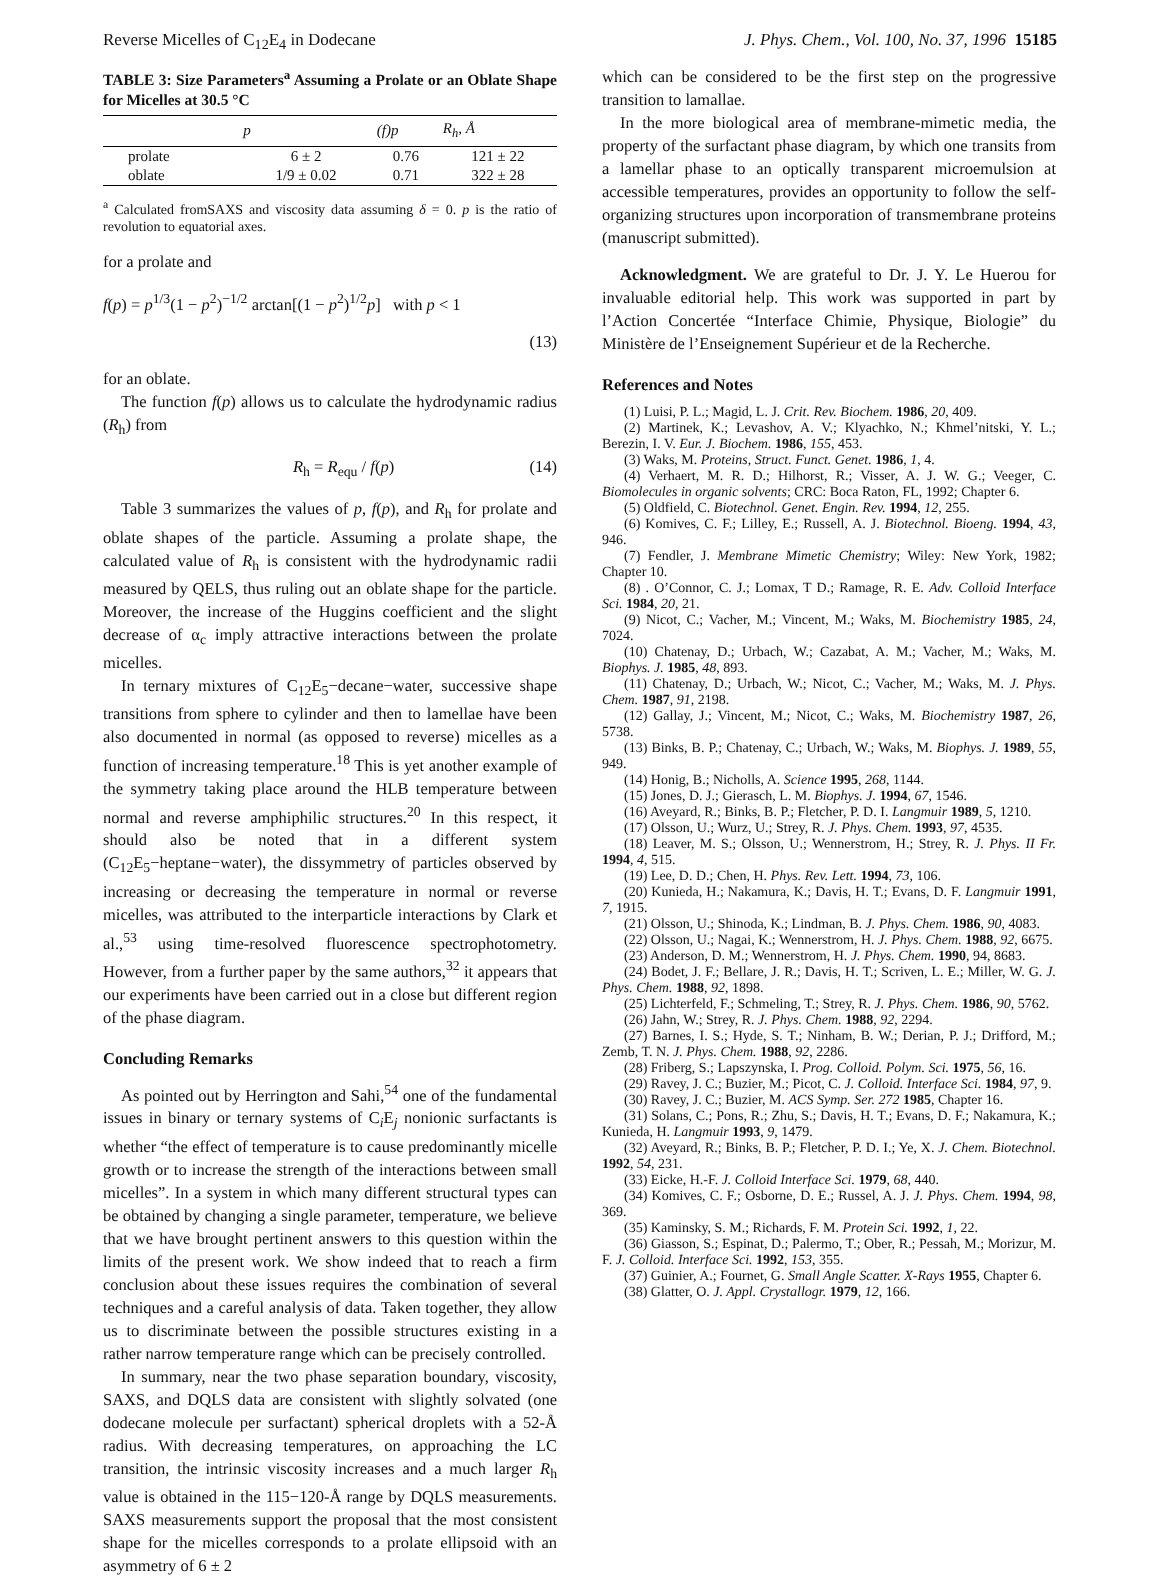Reverse Micelles of C<sub>12</sub>E<sub>4</sub> in Dodecane J. Phys. Chem., Vol. 100, No. 37, 1996 15185
TABLE 3: Size Parameters<sup>a</sup> Assuming a Prolate or an Oblate Shape for Micelles at 30.5 °C
| | p | (f)p | R<sub>h</sub>, Å |
| --- | --- | --- | --- |
| prolate | 6 ± 2 | 0.76 | 121 ± 22 |
| oblate | 1/9 ± 0.02 | 0.71 | 322 ± 28 |
<sup>a</sup> Calculated fromSAXS and viscosity data assuming δ = 0. p is the ratio of revolution to equatorial axes.
for a prolate and
f(p) = p<sup>1/3</sup>(1 − p<sup>2</sup>)<sup>−1/2</sup> arctan[(1 − p<sup>2</sup>)<sup>1/2</sup>p] with p < 1
(13)
for an oblate.
The function f(p) allows us to calculate the hydrodynamic radius (R<sub>h</sub>) from
R<sub>h</sub> = R<sub>equ</sub> / f(p) (14)
Table 3 summarizes the values of p, f(p), and R<sub>h</sub> for prolate and oblate shapes of the particle. Assuming a prolate shape, the calculated value of R<sub>h</sub> is consistent with the hydrodynamic radii measured by QELS, thus ruling out an oblate shape for the particle. Moreover, the increase of the Huggins coefficient and the slight decrease of α<sub>c</sub> imply attractive interactions between the prolate micelles.
In ternary mixtures of C<sub>12</sub>E<sub>5</sub>−decane−water, successive shape transitions from sphere to cylinder and then to lamellae have been also documented in normal (as opposed to reverse) micelles as a function of increasing temperature.<sup>18</sup> This is yet another example of the symmetry taking place around the HLB temperature between normal and reverse amphiphilic structures.<sup>20</sup> In this respect, it should also be noted that in a different system (C<sub>12</sub>E<sub>5</sub>−heptane−water), the dissymmetry of particles observed by increasing or decreasing the temperature in normal or reverse micelles, was attributed to the interparticle interactions by Clark et al.,<sup>53</sup> using time-resolved fluorescence spectrophotometry. However, from a further paper by the same authors,<sup>32</sup> it appears that our experiments have been carried out in a close but different region of the phase diagram.
Concluding Remarks
As pointed out by Herrington and Sahi,<sup>54</sup> one of the fundamental issues in binary or ternary systems of C<sub>i</sub>E<sub>j</sub> nonionic surfactants is whether “the effect of temperature is to cause predominantly micelle growth or to increase the strength of the interactions between small micelles”. In a system in which many different structural types can be obtained by changing a single parameter, temperature, we believe that we have brought pertinent answers to this question within the limits of the present work. We show indeed that to reach a firm conclusion about these issues requires the combination of several techniques and a careful analysis of data. Taken together, they allow us to discriminate between the possible structures existing in a rather narrow temperature range which can be precisely controlled.
In summary, near the two phase separation boundary, viscosity, SAXS, and DQLS data are consistent with slightly solvated (one dodecane molecule per surfactant) spherical droplets with a 52-Å radius. With decreasing temperatures, on approaching the LC transition, the intrinsic viscosity increases and a much larger R<sub>h</sub> value is obtained in the 115−120-Å range by DQLS measurements. SAXS measurements support the proposal that the most consistent shape for the micelles corresponds to a prolate ellipsoid with an asymmetry of 6 ± 2
which can be considered to be the first step on the progressive transition to lamallae.
In the more biological area of membrane-mimetic media, the property of the surfactant phase diagram, by which one transits from a lamellar phase to an optically transparent microemulsion at accessible temperatures, provides an opportunity to follow the self-organizing structures upon incorporation of transmembrane proteins (manuscript submitted).
Acknowledgment. We are grateful to Dr. J. Y. Le Huerou for invaluable editorial help. This work was supported in part by l’Action Concertée “Interface Chimie, Physique, Biologie” du Ministère de l’Enseignement Supérieur et de la Recherche.
References and Notes
(1) Luisi, P. L.; Magid, L. J. Crit. Rev. Biochem. 1986, 20, 409.
(2) Martinek, K.; Levashov, A. V.; Klyachko, N.; Khmel’nitski, Y. L.; Berezin, I. V. Eur. J. Biochem. 1986, 155, 453.
(3) Waks, M. Proteins, Struct. Funct. Genet. 1986, 1, 4.
(4) Verhaert, M. R. D.; Hilhorst, R.; Visser, A. J. W. G.; Veeger, C. Biomolecules in organic solvents; CRC: Boca Raton, FL, 1992; Chapter 6.
(5) Oldfield, C. Biotechnol. Genet. Engin. Rev. 1994, 12, 255.
(6) Komives, C. F.; Lilley, E.; Russell, A. J. Biotechnol. Bioeng. 1994, 43, 946.
(7) Fendler, J. Membrane Mimetic Chemistry; Wiley: New York, 1982; Chapter 10.
(8) . O’Connor, C. J.; Lomax, T D.; Ramage, R. E. Adv. Colloid Interface Sci. 1984, 20, 21.
(9) Nicot, C.; Vacher, M.; Vincent, M.; Waks, M. Biochemistry 1985, 24, 7024.
(10) Chatenay, D.; Urbach, W.; Cazabat, A. M.; Vacher, M.; Waks, M. Biophys. J. 1985, 48, 893.
(11) Chatenay, D.; Urbach, W.; Nicot, C.; Vacher, M.; Waks, M. J. Phys. Chem. 1987, 91, 2198.
(12) Gallay, J.; Vincent, M.; Nicot, C.; Waks, M. Biochemistry 1987, 26, 5738.
(13) Binks, B. P.; Chatenay, C.; Urbach, W.; Waks, M. Biophys. J. 1989, 55, 949.
(14) Honig, B.; Nicholls, A. Science 1995, 268, 1144.
(15) Jones, D. J.; Gierasch, L. M. Biophys. J. 1994, 67, 1546.
(16) Aveyard, R.; Binks, B. P.; Fletcher, P. D. I. Langmuir 1989, 5, 1210.
(17) Olsson, U.; Wurz, U.; Strey, R. J. Phys. Chem. 1993, 97, 4535.
(18) Leaver, M. S.; Olsson, U.; Wennerstrom, H.; Strey, R. J. Phys. II Fr. 1994, 4, 515.
(19) Lee, D. D.; Chen, H. Phys. Rev. Lett. 1994, 73, 106.
(20) Kunieda, H.; Nakamura, K.; Davis, H. T.; Evans, D. F. Langmuir 1991, 7, 1915.
(21) Olsson, U.; Shinoda, K.; Lindman, B. J. Phys. Chem. 1986, 90, 4083.
(22) Olsson, U.; Nagai, K.; Wennerstrom, H. J. Phys. Chem. 1988, 92, 6675.
(23) Anderson, D. M.; Wennerstrom, H. J. Phys. Chem. 1990, 94, 8683.
(24) Bodet, J. F.; Bellare, J. R.; Davis, H. T.; Scriven, L. E.; Miller, W. G. J. Phys. Chem. 1988, 92, 1898.
(25) Lichterfeld, F.; Schmeling, T.; Strey, R. J. Phys. Chem. 1986, 90, 5762.
(26) Jahn, W.; Strey, R. J. Phys. Chem. 1988, 92, 2294.
(27) Barnes, I. S.; Hyde, S. T.; Ninham, B. W.; Derian, P. J.; Drifford, M.; Zemb, T. N. J. Phys. Chem. 1988, 92, 2286.
(28) Friberg, S.; Lapszynska, I. Prog. Colloid. Polym. Sci. 1975, 56, 16.
(29) Ravey, J. C.; Buzier, M.; Picot, C. J. Colloid. Interface Sci. 1984, 97, 9.
(30) Ravey, J. C.; Buzier, M. ACS Symp. Ser. 272 1985, Chapter 16.
(31) Solans, C.; Pons, R.; Zhu, S.; Davis, H. T.; Evans, D. F.; Nakamura, K.; Kunieda, H. Langmuir 1993, 9, 1479.
(32) Aveyard, R.; Binks, B. P.; Fletcher, P. D. I.; Ye, X. J. Chem. Biotechnol. 1992, 54, 231.
(33) Eicke, H.-F. J. Colloid Interface Sci. 1979, 68, 440.
(34) Komives, C. F.; Osborne, D. E.; Russel, A. J. J. Phys. Chem. 1994, 98, 369.
(35) Kaminsky, S. M.; Richards, F. M. Protein Sci. 1992, 1, 22.
(36) Giasson, S.; Espinat, D.; Palermo, T.; Ober, R.; Pessah, M.; Morizur, M. F. J. Colloid. Interface Sci. 1992, 153, 355.
(37) Guinier, A.; Fournet, G. Small Angle Scatter. X-Rays 1955, Chapter 6.
(38) Glatter, O. J. Appl. Crystallogr. 1979, 12, 166.